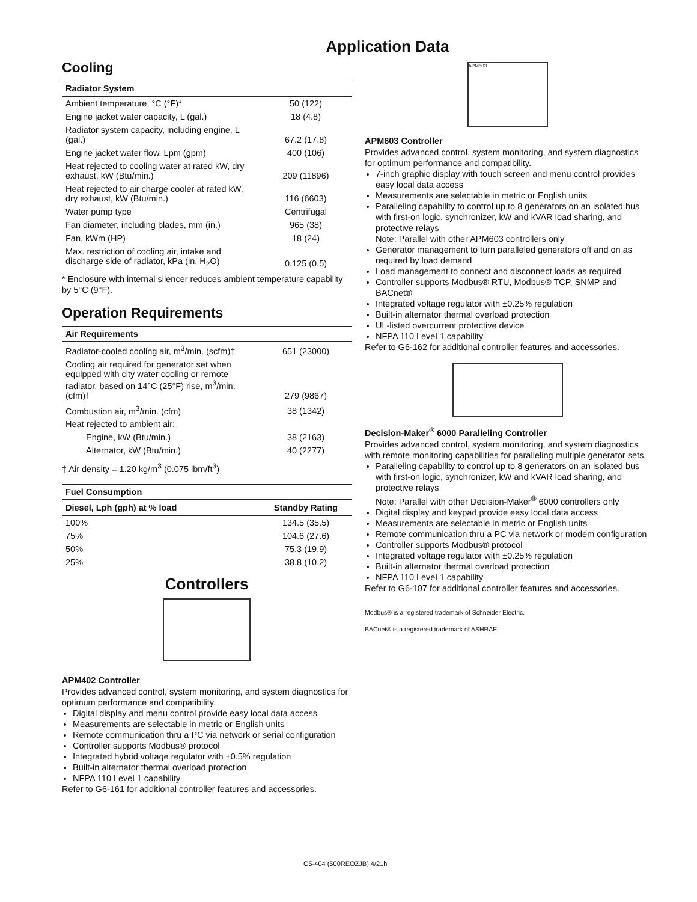Application Data
Cooling
| Radiator System | |
| --- | --- |
| Ambient temperature, °C (°F)* | 50 (122) |
| Engine jacket water capacity, L (gal.) | 18 (4.8) |
| Radiator system capacity, including engine, L (gal.) | 67.2 (17.8) |
| Engine jacket water flow, Lpm (gpm) | 400 (106) |
| Heat rejected to cooling water at rated kW, dry exhaust, kW (Btu/min.) | 209 (11896) |
| Heat rejected to air charge cooler at rated kW, dry exhaust, kW (Btu/min.) | 116 (6603) |
| Water pump type | Centrifugal |
| Fan diameter, including blades, mm (in.) | 965 (38) |
| Fan, kWm (HP) | 18 (24) |
| Max. restriction of cooling air, intake and discharge side of radiator, kPa (in. H<sub>2</sub>O) | 0.125 (0.5) |
* Enclosure with internal silencer reduces ambient temperature capability by 5°C (9°F).
Operation Requirements
| Air Requirements | |
| --- | --- |
| Radiator-cooled cooling air, m<sup>3</sup>/min. (scfm)† | 651 (23000) |
| Cooling air required for generator set when equipped with city water cooling or remote radiator, based on 14°C (25°F) rise, m<sup>3</sup>/min. (cfm)† | 279 (9867) |
| Combustion air, m<sup>3</sup>/min. (cfm) | 38 (1342) |
| Heat rejected to ambient air: | |
| Engine, kW (Btu/min.) | 38 (2163) |
| Alternator, kW (Btu/min.) | 40 (2277) |
† Air density = 1.20 kg/m<sup>3</sup> (0.075 lbm/ft<sup>3</sup>)
| Fuel Consumption | |
| --- | --- |
| Diesel, Lph (gph) at % load | Standby Rating |
| 100% | 134.5 (35.5) |
| 75% | 104.6 (27.6) |
| 50% | 75.3 (19.9) |
| 25% | 38.8 (10.2) |
Controllers
APM402 Controller
Provides advanced control, system monitoring, and system diagnostics for optimum performance and compatibility.
Digital display and menu control provide easy local data access
Measurements are selectable in metric or English units
Remote communication thru a PC via network or serial configuration
Controller supports Modbus® protocol
Integrated hybrid voltage regulator with ±0.5% regulation
Built-in alternator thermal overload protection
NFPA 110 Level 1 capability
Refer to G6-161 for additional controller features and accessories.
APM603
APM603 Controller
Provides advanced control, system monitoring, and system diagnostics for optimum performance and compatibility.
7-inch graphic display with touch screen and menu control provides easy local data access
Measurements are selectable in metric or English units
Paralleling capability to control up to 8 generators on an isolated bus with first-on logic, synchronizer, kW and kVAR load sharing, and protective relays
Note: Parallel with other APM603 controllers only
Generator management to turn paralleled generators off and on as required by load demand
Load management to connect and disconnect loads as required
Controller supports Modbus® RTU, Modbus® TCP, SNMP and BACnet®
Integrated voltage regulator with ±0.25% regulation
Built-in alternator thermal overload protection
UL-listed overcurrent protective device
NFPA 110 Level 1 capability
Refer to G6-162 for additional controller features and accessories.
Decision-Maker<sup>®</sup> 6000 Paralleling Controller
Provides advanced control, system monitoring, and system diagnostics with remote monitoring capabilities for paralleling multiple generator sets.
Paralleling capability to control up to 8 generators on an isolated bus with first-on logic, synchronizer, kW and kVAR load sharing, and protective relays
Note: Parallel with other Decision-Maker<sup>®</sup> 6000 controllers only
Digital display and keypad provide easy local data access
Measurements are selectable in metric or English units
Remote communication thru a PC via network or modem configuration
Controller supports Modbus® protocol
Integrated voltage regulator with ±0.25% regulation
Built-in alternator thermal overload protection
NFPA 110 Level 1 capability
Refer to G6-107 for additional controller features and accessories.
Modbus® is a registered trademark of Schneider Electric.
BACnet® is a registered trademark of ASHRAE.
G5-404 (500REOZJB) 4/21h